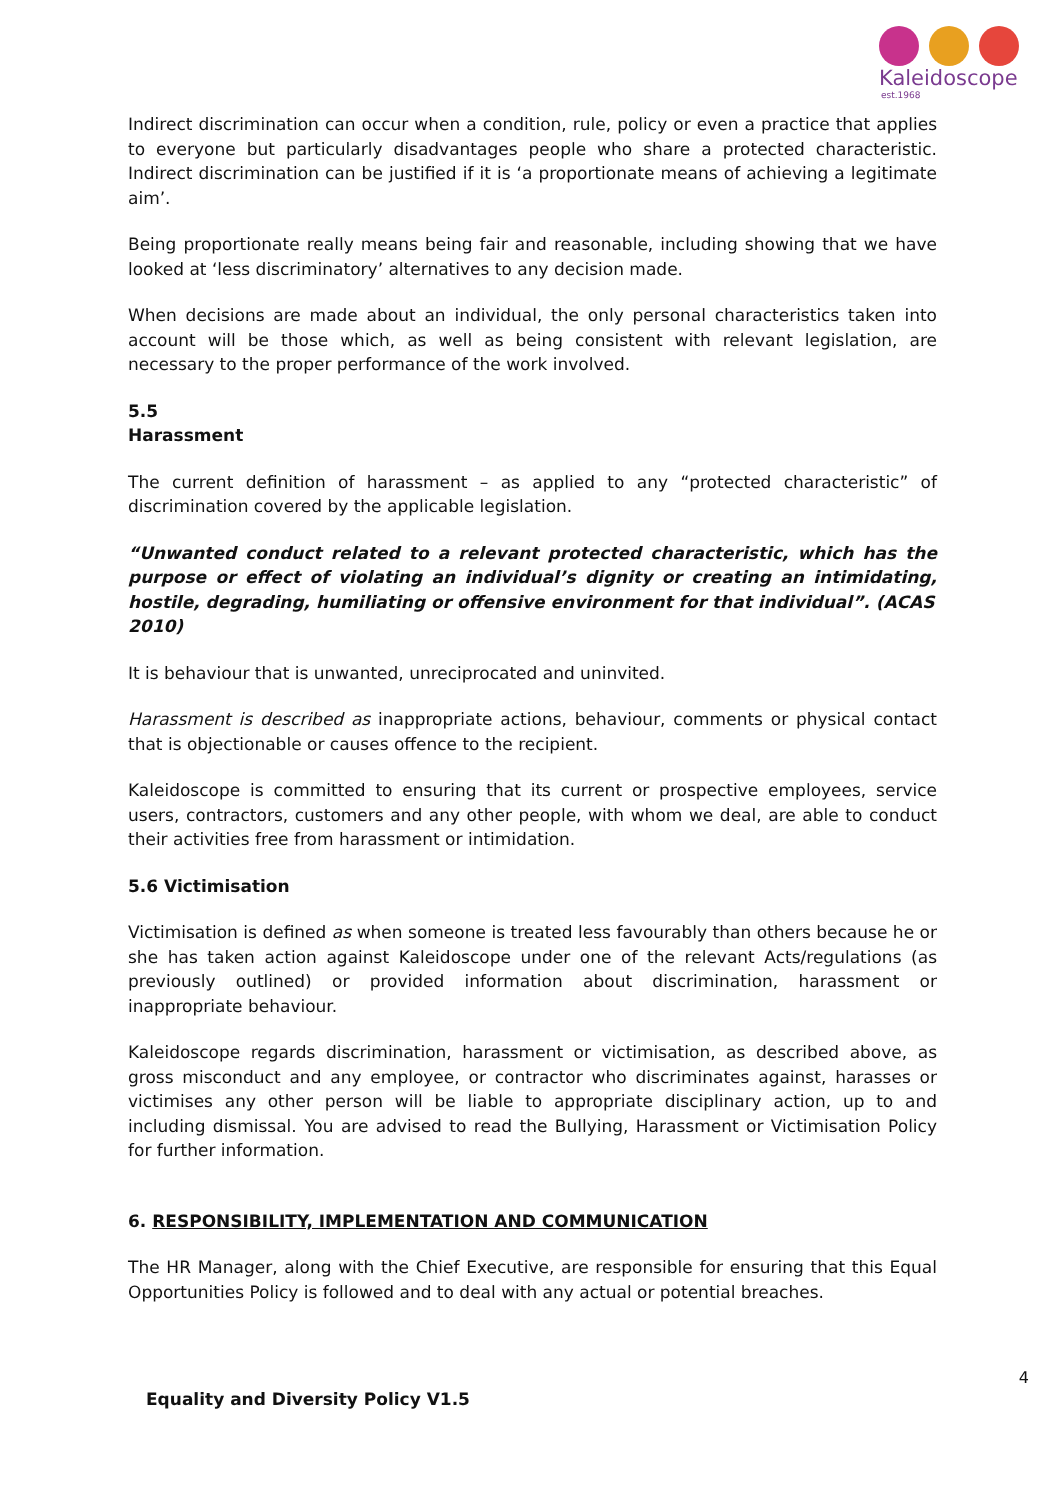Kaleidoscope
est.1968
Indirect discrimination can occur when a condition, rule, policy or even a practice that applies to everyone but particularly disadvantages people who share a protected characteristic. Indirect discrimination can be justified if it is ‘a proportionate means of achieving a legitimate aim’.
Being proportionate really means being fair and reasonable, including showing that we have looked at ‘less discriminatory’ alternatives to any decision made.
When decisions are made about an individual, the only personal characteristics taken into account will be those which, as well as being consistent with relevant legislation, are necessary to the proper performance of the work involved.
5.5
Harassment
The current definition of harassment – as applied to any “protected characteristic” of discrimination covered by the applicable legislation.
“Unwanted conduct related to a relevant protected characteristic, which has the purpose or effect of violating an individual’s dignity or creating an intimidating, hostile, degrading, humiliating or offensive environment for that individual”. (ACAS
2010)
It is behaviour that is unwanted, unreciprocated and uninvited.
Harassment is described as inappropriate actions, behaviour, comments or physical contact that is objectionable or causes offence to the recipient.
Kaleidoscope is committed to ensuring that its current or prospective employees, service users, contractors, customers and any other people, with whom we deal, are able to conduct their activities free from harassment or intimidation.
5.6 Victimisation
Victimisation is defined as when someone is treated less favourably than others because he or she has taken action against Kaleidoscope under one of the relevant Acts/regulations (as previously outlined) or provided information about discrimination, harassment or inappropriate behaviour.
Kaleidoscope regards discrimination, harassment or victimisation, as described above, as gross misconduct and any employee, or contractor who discriminates against, harasses or victimises any other person will be liable to appropriate disciplinary action, up to and including dismissal. You are advised to read the Bullying, Harassment or Victimisation Policy for further information.
6. RESPONSIBILITY, IMPLEMENTATION AND COMMUNICATION
The HR Manager, along with the Chief Executive, are responsible for ensuring that this Equal Opportunities Policy is followed and to deal with any actual or potential breaches.
4
Equality and Diversity Policy V1.5